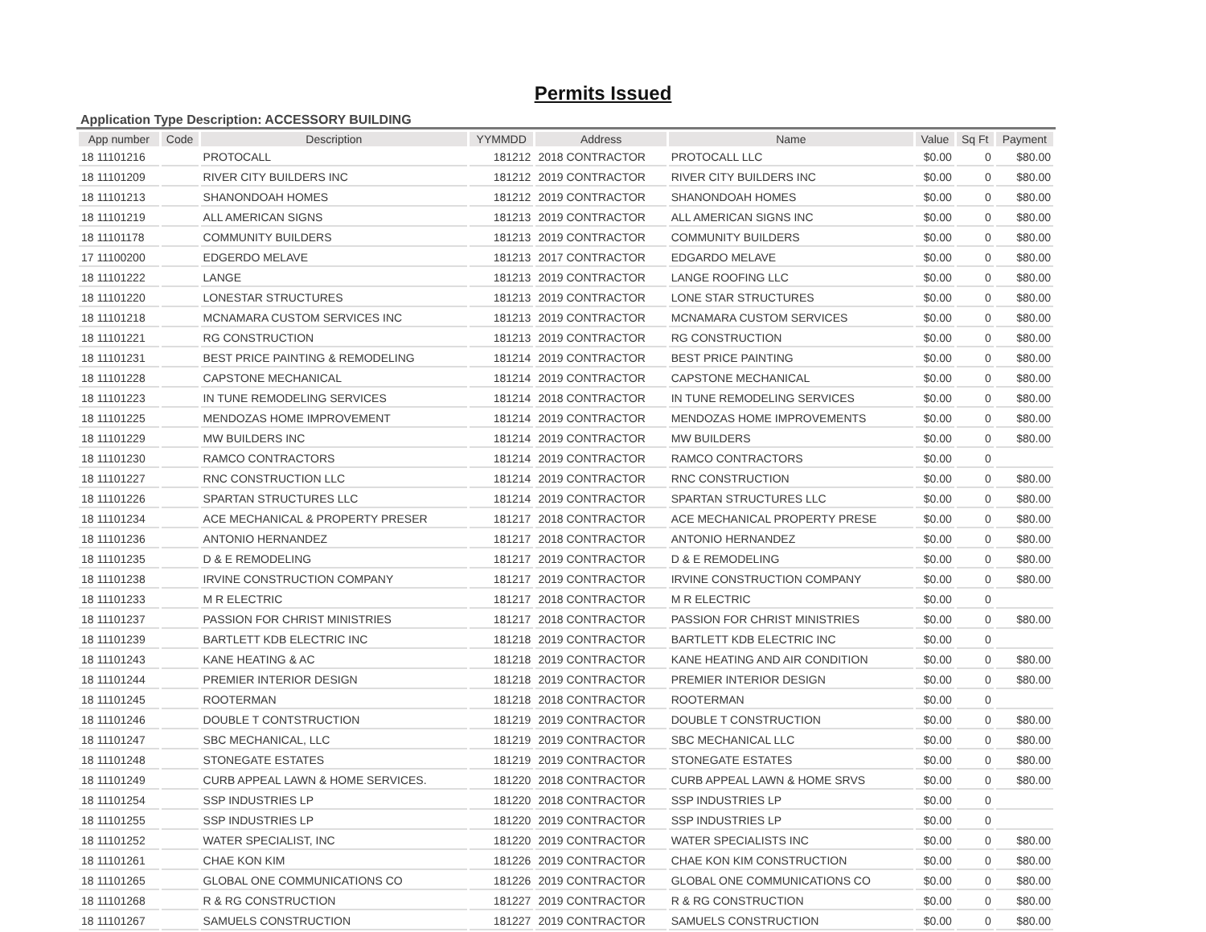Permits Issued
Application Type Description: ACCESSORY BUILDING
| App number | Code | Description | YYMMDD | Address | Name | Value | Sq Ft | Payment |
| --- | --- | --- | --- | --- | --- | --- | --- | --- |
| 18 11101216 | | PROTOCALL | 181212 | 2018 CONTRACTOR | PROTOCALL LLC | $0.00 | 0 | $80.00 |
| 18 11101209 | | RIVER CITY BUILDERS INC | 181212 | 2019 CONTRACTOR | RIVER CITY BUILDERS INC | $0.00 | 0 | $80.00 |
| 18 11101213 | | SHANONDOAH HOMES | 181212 | 2019 CONTRACTOR | SHANONDOAH HOMES | $0.00 | 0 | $80.00 |
| 18 11101219 | | ALL AMERICAN SIGNS | 181213 | 2019 CONTRACTOR | ALL AMERICAN SIGNS INC | $0.00 | 0 | $80.00 |
| 18 11101178 | | COMMUNITY BUILDERS | 181213 | 2019 CONTRACTOR | COMMUNITY BUILDERS | $0.00 | 0 | $80.00 |
| 17 11100200 | | EDGERDO MELAVE | 181213 | 2017 CONTRACTOR | EDGARDO MELAVE | $0.00 | 0 | $80.00 |
| 18 11101222 | | LANGE | 181213 | 2019 CONTRACTOR | LANGE ROOFING LLC | $0.00 | 0 | $80.00 |
| 18 11101220 | | LONESTAR STRUCTURES | 181213 | 2019 CONTRACTOR | LONE STAR STRUCTURES | $0.00 | 0 | $80.00 |
| 18 11101218 | | MCNAMARA CUSTOM SERVICES INC | 181213 | 2019 CONTRACTOR | MCNAMARA CUSTOM SERVICES | $0.00 | 0 | $80.00 |
| 18 11101221 | | RG CONSTRUCTION | 181213 | 2019 CONTRACTOR | RG CONSTRUCTION | $0.00 | 0 | $80.00 |
| 18 11101231 | | BEST PRICE PAINTING & REMODELING | 181214 | 2019 CONTRACTOR | BEST PRICE PAINTING | $0.00 | 0 | $80.00 |
| 18 11101228 | | CAPSTONE MECHANICAL | 181214 | 2019 CONTRACTOR | CAPSTONE MECHANICAL | $0.00 | 0 | $80.00 |
| 18 11101223 | | IN TUNE REMODELING SERVICES | 181214 | 2018 CONTRACTOR | IN TUNE REMODELING SERVICES | $0.00 | 0 | $80.00 |
| 18 11101225 | | MENDOZAS HOME IMPROVEMENT | 181214 | 2019 CONTRACTOR | MENDOZAS HOME IMPROVEMENTS | $0.00 | 0 | $80.00 |
| 18 11101229 | | MW BUILDERS INC | 181214 | 2019 CONTRACTOR | MW BUILDERS | $0.00 | 0 | $80.00 |
| 18 11101230 | | RAMCO CONTRACTORS | 181214 | 2019 CONTRACTOR | RAMCO CONTRACTORS | $0.00 | 0 | |
| 18 11101227 | | RNC CONSTRUCTION LLC | 181214 | 2019 CONTRACTOR | RNC CONSTRUCTION | $0.00 | 0 | $80.00 |
| 18 11101226 | | SPARTAN STRUCTURES LLC | 181214 | 2019 CONTRACTOR | SPARTAN STRUCTURES LLC | $0.00 | 0 | $80.00 |
| 18 11101234 | | ACE MECHANICAL & PROPERTY PRESER | 181217 | 2018 CONTRACTOR | ACE MECHANICAL PROPERTY PRESE | $0.00 | 0 | $80.00 |
| 18 11101236 | | ANTONIO HERNANDEZ | 181217 | 2018 CONTRACTOR | ANTONIO HERNANDEZ | $0.00 | 0 | $80.00 |
| 18 11101235 | | D & E REMODELING | 181217 | 2019 CONTRACTOR | D & E REMODELING | $0.00 | 0 | $80.00 |
| 18 11101238 | | IRVINE CONSTRUCTION COMPANY | 181217 | 2019 CONTRACTOR | IRVINE CONSTRUCTION COMPANY | $0.00 | 0 | $80.00 |
| 18 11101233 | | M R ELECTRIC | 181217 | 2018 CONTRACTOR | M R ELECTRIC | $0.00 | 0 | |
| 18 11101237 | | PASSION FOR CHRIST MINISTRIES | 181217 | 2018 CONTRACTOR | PASSION FOR CHRIST MINISTRIES | $0.00 | 0 | $80.00 |
| 18 11101239 | | BARTLETT KDB ELECTRIC INC | 181218 | 2019 CONTRACTOR | BARTLETT KDB ELECTRIC INC | $0.00 | 0 | |
| 18 11101243 | | KANE HEATING & AC | 181218 | 2019 CONTRACTOR | KANE HEATING AND AIR CONDITION | $0.00 | 0 | $80.00 |
| 18 11101244 | | PREMIER INTERIOR DESIGN | 181218 | 2019 CONTRACTOR | PREMIER INTERIOR DESIGN | $0.00 | 0 | $80.00 |
| 18 11101245 | | ROOTERMAN | 181218 | 2018 CONTRACTOR | ROOTERMAN | $0.00 | 0 | |
| 18 11101246 | | DOUBLE T CONTSTRUCTION | 181219 | 2019 CONTRACTOR | DOUBLE T CONSTRUCTION | $0.00 | 0 | $80.00 |
| 18 11101247 | | SBC MECHANICAL, LLC | 181219 | 2019 CONTRACTOR | SBC MECHANICAL LLC | $0.00 | 0 | $80.00 |
| 18 11101248 | | STONEGATE ESTATES | 181219 | 2019 CONTRACTOR | STONEGATE ESTATES | $0.00 | 0 | $80.00 |
| 18 11101249 | | CURB APPEAL LAWN & HOME SERVICES. | 181220 | 2018 CONTRACTOR | CURB APPEAL LAWN & HOME SRVS | $0.00 | 0 | $80.00 |
| 18 11101254 | | SSP INDUSTRIES LP | 181220 | 2018 CONTRACTOR | SSP INDUSTRIES LP | $0.00 | 0 | |
| 18 11101255 | | SSP INDUSTRIES LP | 181220 | 2019 CONTRACTOR | SSP INDUSTRIES LP | $0.00 | 0 | |
| 18 11101252 | | WATER SPECIALIST, INC | 181220 | 2019 CONTRACTOR | WATER SPECIALISTS INC | $0.00 | 0 | $80.00 |
| 18 11101261 | | CHAE KON KIM | 181226 | 2019 CONTRACTOR | CHAE KON KIM CONSTRUCTION | $0.00 | 0 | $80.00 |
| 18 11101265 | | GLOBAL ONE COMMUNICATIONS CO | 181226 | 2019 CONTRACTOR | GLOBAL ONE COMMUNICATIONS CO | $0.00 | 0 | $80.00 |
| 18 11101268 | | R & RG CONSTRUCTION | 181227 | 2019 CONTRACTOR | R & RG CONSTRUCTION | $0.00 | 0 | $80.00 |
| 18 11101267 | | SAMUELS CONSTRUCTION | 181227 | 2019 CONTRACTOR | SAMUELS CONSTRUCTION | $0.00 | 0 | $80.00 |